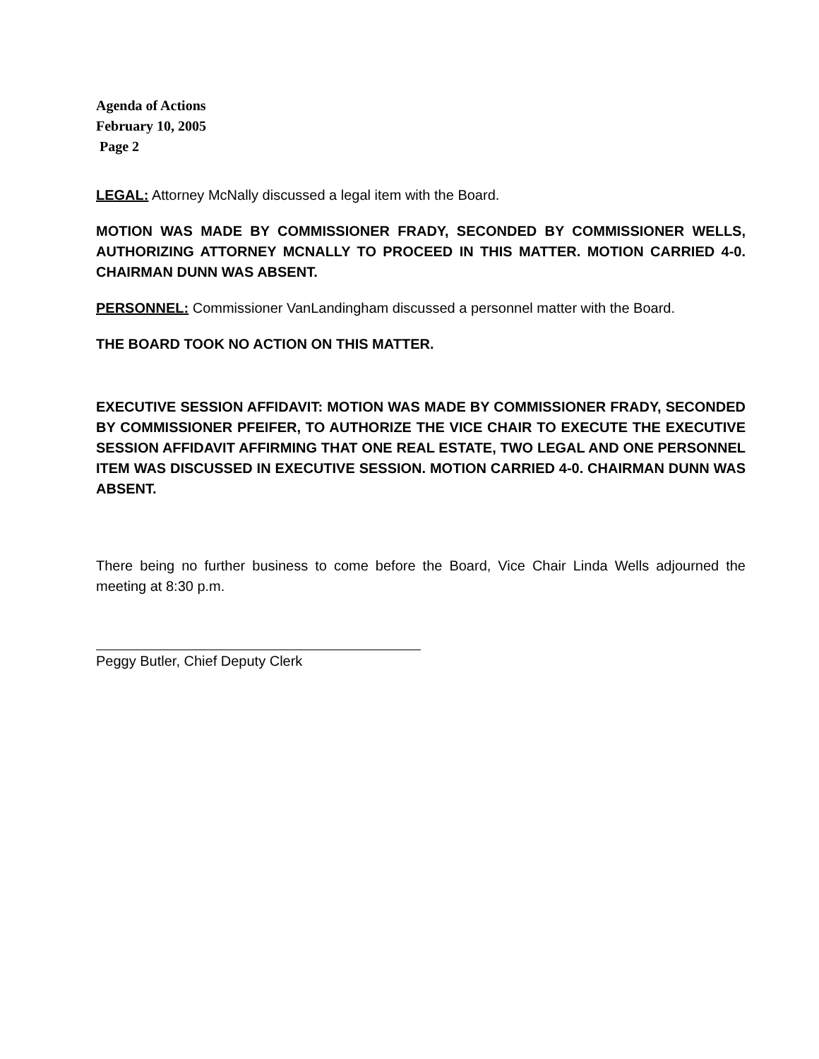Agenda of Actions
February 10, 2005
Page 2
LEGAL: Attorney McNally discussed a legal item with the Board.
MOTION WAS MADE BY COMMISSIONER FRADY, SECONDED BY COMMISSIONER WELLS, AUTHORIZING ATTORNEY MCNALLY TO PROCEED IN THIS MATTER. MOTION CARRIED 4-0. CHAIRMAN DUNN WAS ABSENT.
PERSONNEL: Commissioner VanLandingham discussed a personnel matter with the Board.
THE BOARD TOOK NO ACTION ON THIS MATTER.
EXECUTIVE SESSION AFFIDAVIT: MOTION WAS MADE BY COMMISSIONER FRADY, SECONDED BY COMMISSIONER PFEIFER, TO AUTHORIZE THE VICE CHAIR TO EXECUTE THE EXECUTIVE SESSION AFFIDAVIT AFFIRMING THAT ONE REAL ESTATE, TWO LEGAL AND ONE PERSONNEL ITEM WAS DISCUSSED IN EXECUTIVE SESSION. MOTION CARRIED 4-0. CHAIRMAN DUNN WAS ABSENT.
There being no further business to come before the Board, Vice Chair Linda Wells adjourned the meeting at 8:30 p.m.
Peggy Butler, Chief Deputy Clerk